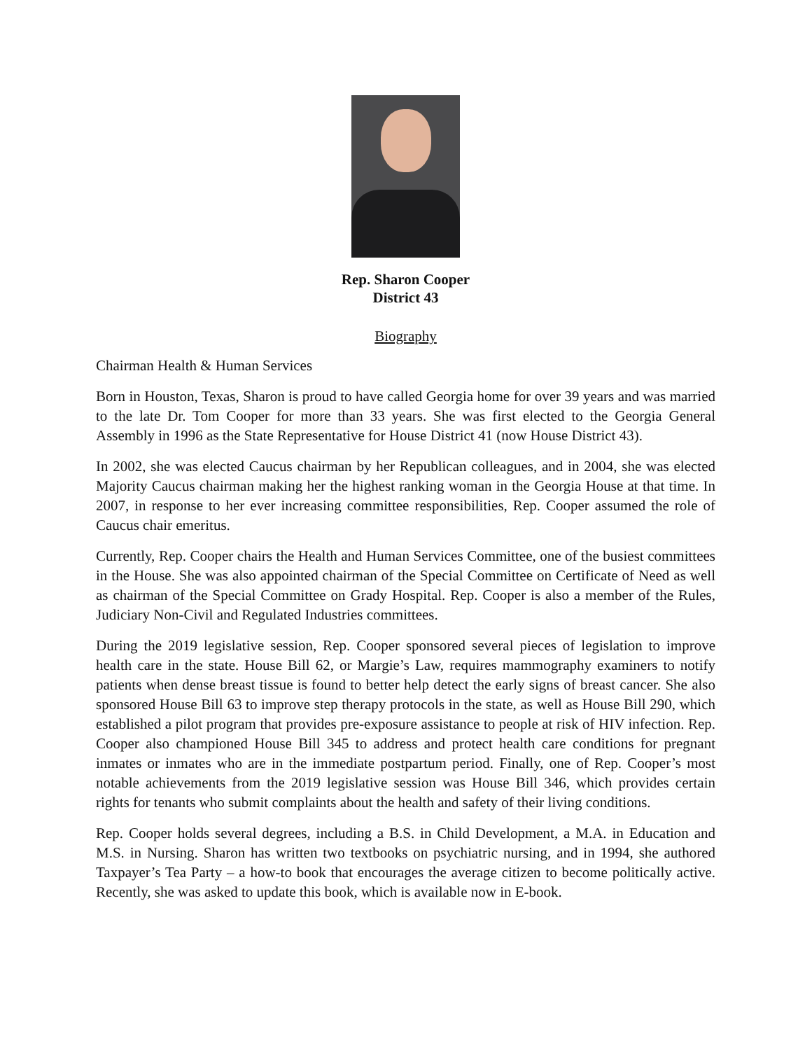Rep. Sharon Cooper
District 43
Biography
Chairman Health & Human Services
Born in Houston, Texas, Sharon is proud to have called Georgia home for over 39 years and was married to the late Dr. Tom Cooper for more than 33 years. She was first elected to the Georgia General Assembly in 1996 as the State Representative for House District 41 (now House District 43).
In 2002, she was elected Caucus chairman by her Republican colleagues, and in 2004, she was elected Majority Caucus chairman making her the highest ranking woman in the Georgia House at that time. In 2007, in response to her ever increasing committee responsibilities, Rep. Cooper assumed the role of Caucus chair emeritus.
Currently, Rep. Cooper chairs the Health and Human Services Committee, one of the busiest committees in the House. She was also appointed chairman of the Special Committee on Certificate of Need as well as chairman of the Special Committee on Grady Hospital. Rep. Cooper is also a member of the Rules, Judiciary Non-Civil and Regulated Industries committees.
During the 2019 legislative session, Rep. Cooper sponsored several pieces of legislation to improve health care in the state. House Bill 62, or Margie’s Law, requires mammography examiners to notify patients when dense breast tissue is found to better help detect the early signs of breast cancer. She also sponsored House Bill 63 to improve step therapy protocols in the state, as well as House Bill 290, which established a pilot program that provides pre-exposure assistance to people at risk of HIV infection. Rep. Cooper also championed House Bill 345 to address and protect health care conditions for pregnant inmates or inmates who are in the immediate postpartum period. Finally, one of Rep. Cooper’s most notable achievements from the 2019 legislative session was House Bill 346, which provides certain rights for tenants who submit complaints about the health and safety of their living conditions.
Rep. Cooper holds several degrees, including a B.S. in Child Development, a M.A. in Education and M.S. in Nursing. Sharon has written two textbooks on psychiatric nursing, and in 1994, she authored Taxpayer’s Tea Party – a how-to book that encourages the average citizen to become politically active. Recently, she was asked to update this book, which is available now in E-book.